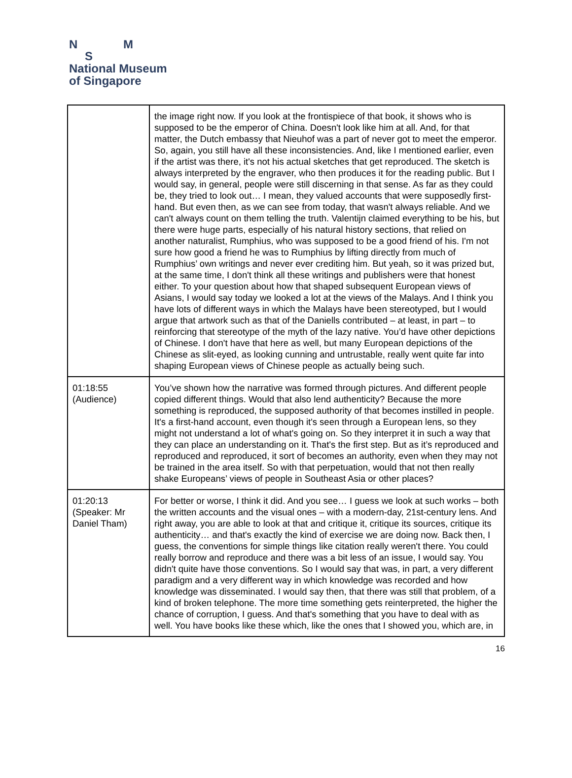N M
S
National Museum
of Singapore
| | the image right now. If you look at the frontispiece of that book, it shows who is supposed to be the emperor of China. Doesn't look like him at all. And, for that matter, the Dutch embassy that Nieuhof was a part of never got to meet the emperor. So, again, you still have all these inconsistencies. And, like I mentioned earlier, even if the artist was there, it's not his actual sketches that get reproduced. The sketch is always interpreted by the engraver, who then produces it for the reading public. But I would say, in general, people were still discerning in that sense. As far as they could be, they tried to look out… I mean, they valued accounts that were supposedly first-hand. But even then, as we can see from today, that wasn't always reliable. And we can't always count on them telling the truth. Valentijn claimed everything to be his, but there were huge parts, especially of his natural history sections, that relied on another naturalist, Rumphius, who was supposed to be a good friend of his. I'm not sure how good a friend he was to Rumphius by lifting directly from much of Rumphius’ own writings and never ever crediting him. But yeah, so it was prized but, at the same time, I don't think all these writings and publishers were that honest either. To your question about how that shaped subsequent European views of Asians, I would say today we looked a lot at the views of the Malays. And I think you have lots of different ways in which the Malays have been stereotyped, but I would argue that artwork such as that of the Daniells contributed – at least, in part – to reinforcing that stereotype of the myth of the lazy native. You’d have other depictions of Chinese. I don't have that here as well, but many European depictions of the Chinese as slit-eyed, as looking cunning and untrustable, really went quite far into shaping European views of Chinese people as actually being such. |
| 01:18:55 (Audience) | You’ve shown how the narrative was formed through pictures. And different people copied different things. Would that also lend authenticity? Because the more something is reproduced, the supposed authority of that becomes instilled in people. It's a first-hand account, even though it's seen through a European lens, so they might not understand a lot of what's going on. So they interpret it in such a way that they can place an understanding on it. That's the first step. But as it’s reproduced and reproduced and reproduced, it sort of becomes an authority, even when they may not be trained in the area itself. So with that perpetuation, would that not then really shake Europeans’ views of people in Southeast Asia or other places? |
| 01:20:13 (Speaker: Mr Daniel Tham) | For better or worse, I think it did. And you see… I guess we look at such works – both the written accounts and the visual ones – with a modern-day, 21st-century lens. And right away, you are able to look at that and critique it, critique its sources, critique its authenticity… and that's exactly the kind of exercise we are doing now. Back then, I guess, the conventions for simple things like citation really weren't there. You could really borrow and reproduce and there was a bit less of an issue, I would say. You didn't quite have those conventions. So I would say that was, in part, a very different paradigm and a very different way in which knowledge was recorded and how knowledge was disseminated. I would say then, that there was still that problem, of a kind of broken telephone. The more time something gets reinterpreted, the higher the chance of corruption, I guess. And that's something that you have to deal with as well. You have books like these which, like the ones that I showed you, which are, in |
16